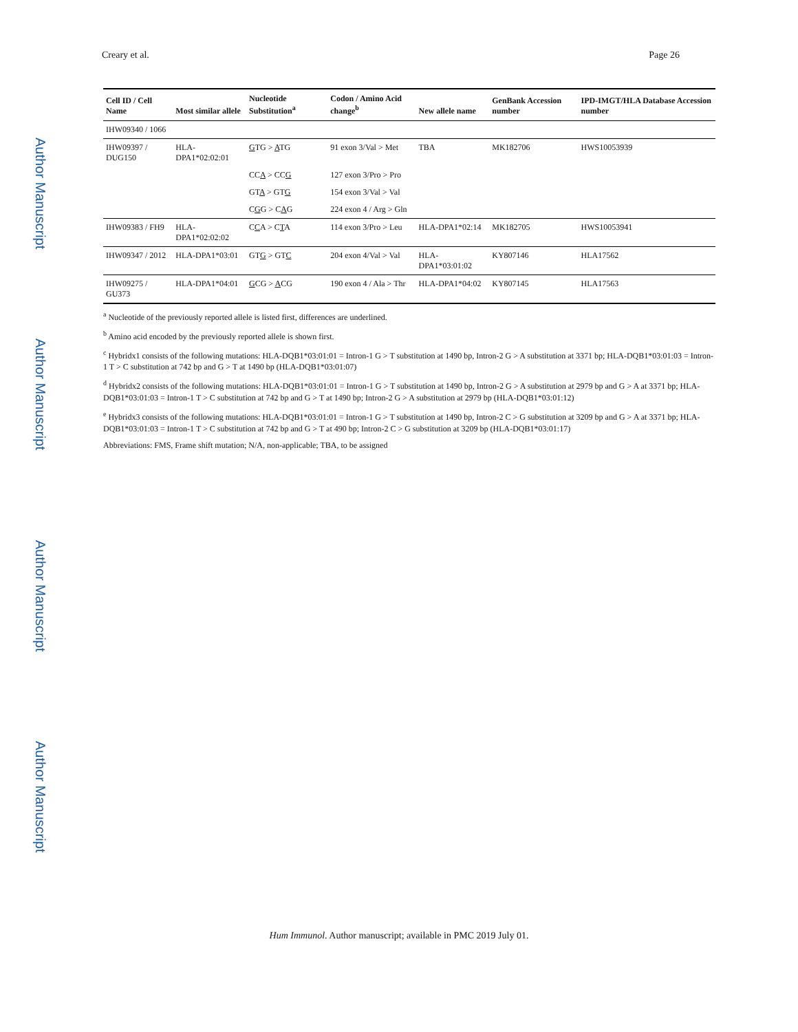Author Manuscript
Author Manuscript
Author Manuscript
Author Manuscript
Creary et al. Page 26
| Cell ID / Cell Name | Most similar allele | Nucleotide Substitution<sup>a</sup> | Codon / Amino Acid change<sup>b</sup> | New allele name | GenBank Accession number | IPD-IMGT/HLA Database Accession number |
| --- | --- | --- | --- | --- | --- | --- |
| IHW09340 / 1066 | | | | | | |
| IHW09397 / DUG150 | HLA-DPA1*02:02:01 | G TG > A TG | 91 exon 3/Val > Met | TBA | MK182706 | HWS10053939 |
| | | CC A > CC G | 127 exon 3/Pro > Pro | | | |
| | | GT A > GT G | 154 exon 3/Val > Val | | | |
| | | C G G > C A G | 224 exon 4 / Arg > Gln | | | |
| IHW09383 / FH9 | HLA-DPA1*02:02:02 | C C A > C T A | 114 exon 3/Pro > Leu | HLA-DPA1*02:14 | MK182705 | HWS10053941 |
| IHW09347 / 2012 | HLA-DPA1*03:01 | GT G > GT C | 204 exon 4/Val > Val | HLA-DPA1*03:01:02 | KY807146 | HLA17562 |
| IHW09275 / GU373 | HLA-DPA1*04:01 | G CG > A CG | 190 exon 4 / Ala > Thr | HLA-DPA1*04:02 | KY807145 | HLA17563 |
<sup>a</sup> Nucleotide of the previously reported allele is listed first, differences are underlined.
<sup>b</sup> Amino acid encoded by the previously reported allele is shown first.
<sup>c</sup> Hybridx1 consists of the following mutations: HLA-DQB1*03:01:01 = Intron-1 G > T substitution at 1490 bp, Intron-2 G > A substitution at 3371 bp; HLA-DQB1*03:01:03 = Intron-1 T > C substitution at 742 bp and G > T at 1490 bp (HLA-DQB1*03:01:07)
<sup>d</sup> Hybridx2 consists of the following mutations: HLA-DQB1*03:01:01 = Intron-1 G > T substitution at 1490 bp, Intron-2 G > A substitution at 2979 bp and G > A at 3371 bp; HLA-DQB1*03:01:03 = Intron-1 T > C substitution at 742 bp and G > T at 1490 bp; Intron-2 G > A substitution at 2979 bp (HLA-DQB1*03:01:12)
<sup>e</sup> Hybridx3 consists of the following mutations: HLA-DQB1*03:01:01 = Intron-1 G > T substitution at 1490 bp, Intron-2 C > G substitution at 3209 bp and G > A at 3371 bp; HLA-DQB1*03:01:03 = Intron-1 T > C substitution at 742 bp and G > T at 490 bp; Intron-2 C > G substitution at 3209 bp (HLA-DQB1*03:01:17)
Abbreviations: FMS, Frame shift mutation; N/A, non-applicable; TBA, to be assigned
Hum Immunol. Author manuscript; available in PMC 2019 July 01.